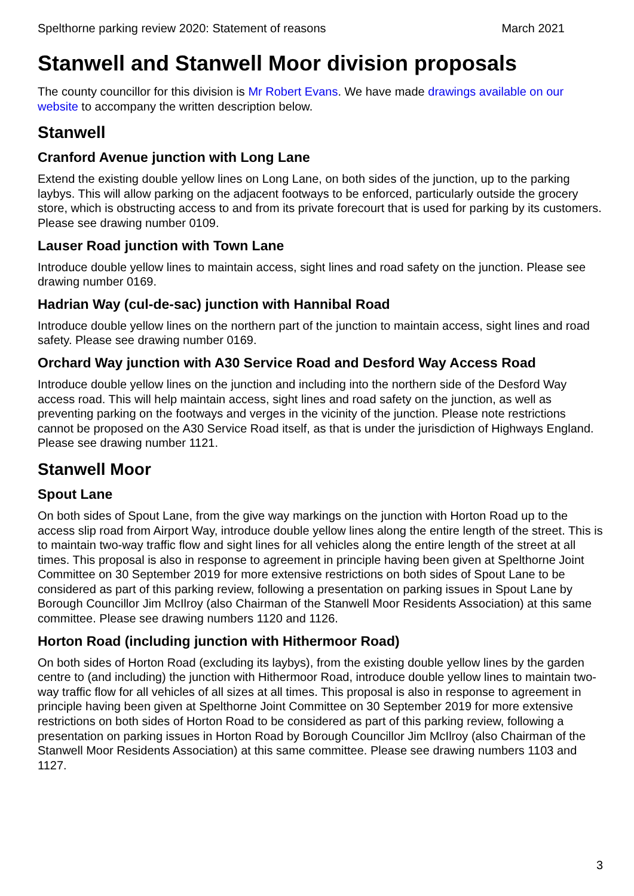Spelthorne parking review 2020: Statement of reasons March 2021
Stanwell and Stanwell Moor division proposals
The county councillor for this division is Mr Robert Evans. We have made drawings available on our website to accompany the written description below.
Stanwell
Cranford Avenue junction with Long Lane
Extend the existing double yellow lines on Long Lane, on both sides of the junction, up to the parking laybys. This will allow parking on the adjacent footways to be enforced, particularly outside the grocery store, which is obstructing access to and from its private forecourt that is used for parking by its customers. Please see drawing number 0109.
Lauser Road junction with Town Lane
Introduce double yellow lines to maintain access, sight lines and road safety on the junction. Please see drawing number 0169.
Hadrian Way (cul-de-sac) junction with Hannibal Road
Introduce double yellow lines on the northern part of the junction to maintain access, sight lines and road safety. Please see drawing number 0169.
Orchard Way junction with A30 Service Road and Desford Way Access Road
Introduce double yellow lines on the junction and including into the northern side of the Desford Way access road. This will help maintain access, sight lines and road safety on the junction, as well as preventing parking on the footways and verges in the vicinity of the junction. Please note restrictions cannot be proposed on the A30 Service Road itself, as that is under the jurisdiction of Highways England. Please see drawing number 1121.
Stanwell Moor
Spout Lane
On both sides of Spout Lane, from the give way markings on the junction with Horton Road up to the access slip road from Airport Way, introduce double yellow lines along the entire length of the street. This is to maintain two-way traffic flow and sight lines for all vehicles along the entire length of the street at all times. This proposal is also in response to agreement in principle having been given at Spelthorne Joint Committee on 30 September 2019 for more extensive restrictions on both sides of Spout Lane to be considered as part of this parking review, following a presentation on parking issues in Spout Lane by Borough Councillor Jim McIlroy (also Chairman of the Stanwell Moor Residents Association) at this same committee. Please see drawing numbers 1120 and 1126.
Horton Road (including junction with Hithermoor Road)
On both sides of Horton Road (excluding its laybys), from the existing double yellow lines by the garden centre to (and including) the junction with Hithermoor Road, introduce double yellow lines to maintain two-way traffic flow for all vehicles of all sizes at all times. This proposal is also in response to agreement in principle having been given at Spelthorne Joint Committee on 30 September 2019 for more extensive restrictions on both sides of Horton Road to be considered as part of this parking review, following a presentation on parking issues in Horton Road by Borough Councillor Jim McIlroy (also Chairman of the Stanwell Moor Residents Association) at this same committee. Please see drawing numbers 1103 and 1127.
3